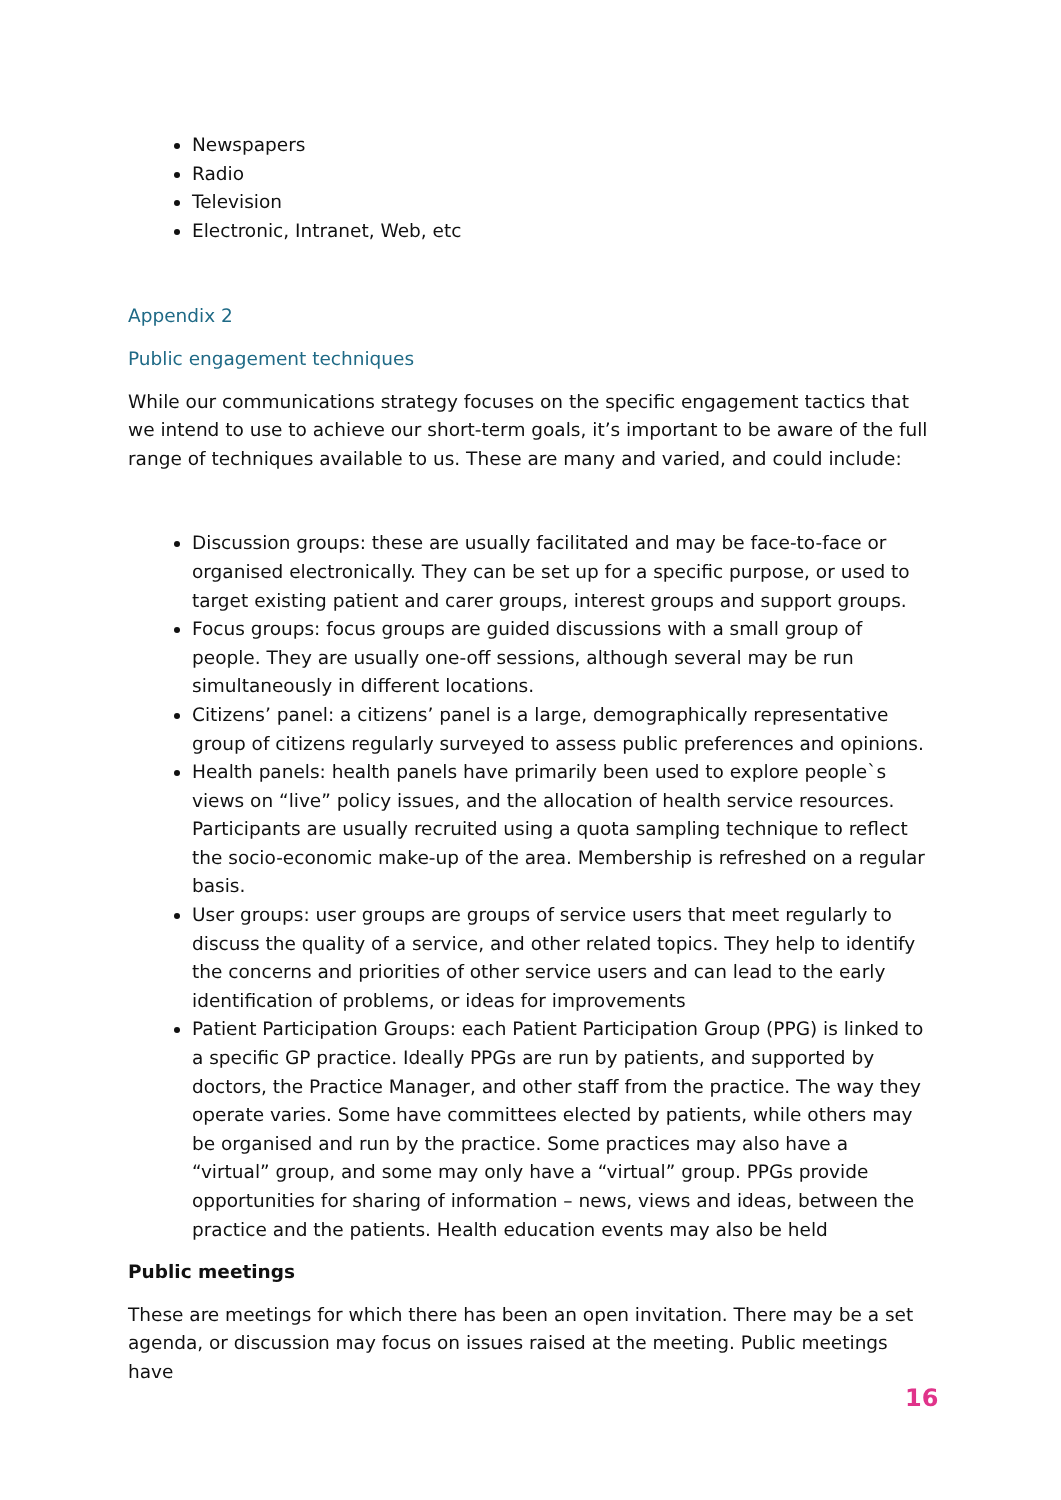Newspapers
Radio
Television
Electronic, Intranet, Web, etc
Appendix 2
Public engagement techniques
While our communications strategy focuses on the specific engagement tactics that we intend to use to achieve our short-term goals, it’s important to be aware of the full range of techniques available to us. These are many and varied, and could include:
Discussion groups: these are usually facilitated and may be face-to-face or organised electronically. They can be set up for a specific purpose, or used to target existing patient and carer groups, interest groups and support groups.
Focus groups: focus groups are guided discussions with a small group of people. They are usually one-off sessions, although several may be run simultaneously in different locations.
Citizens’ panel: a citizens’ panel is a large, demographically representative group of citizens regularly surveyed to assess public preferences and opinions.
Health panels: health panels have primarily been used to explore people`s views on “live” policy issues, and the allocation of health service resources. Participants are usually recruited using a quota sampling technique to reflect the socio-economic make-up of the area. Membership is refreshed on a regular basis.
User groups: user groups are groups of service users that meet regularly to discuss the quality of a service, and other related topics. They help to identify the concerns and priorities of other service users and can lead to the early identification of problems, or ideas for improvements
Patient Participation Groups: each Patient Participation Group (PPG) is linked to a specific GP practice. Ideally PPGs are run by patients, and supported by doctors, the Practice Manager, and other staff from the practice. The way they operate varies. Some have committees elected by patients, while others may be organised and run by the practice. Some practices may also have a “virtual” group, and some may only have a “virtual” group. PPGs provide opportunities for sharing of information – news, views and ideas, between the practice and the patients. Health education events may also be held
Public meetings
These are meetings for which there has been an open invitation. There may be a set agenda, or discussion may focus on issues raised at the meeting. Public meetings have
16